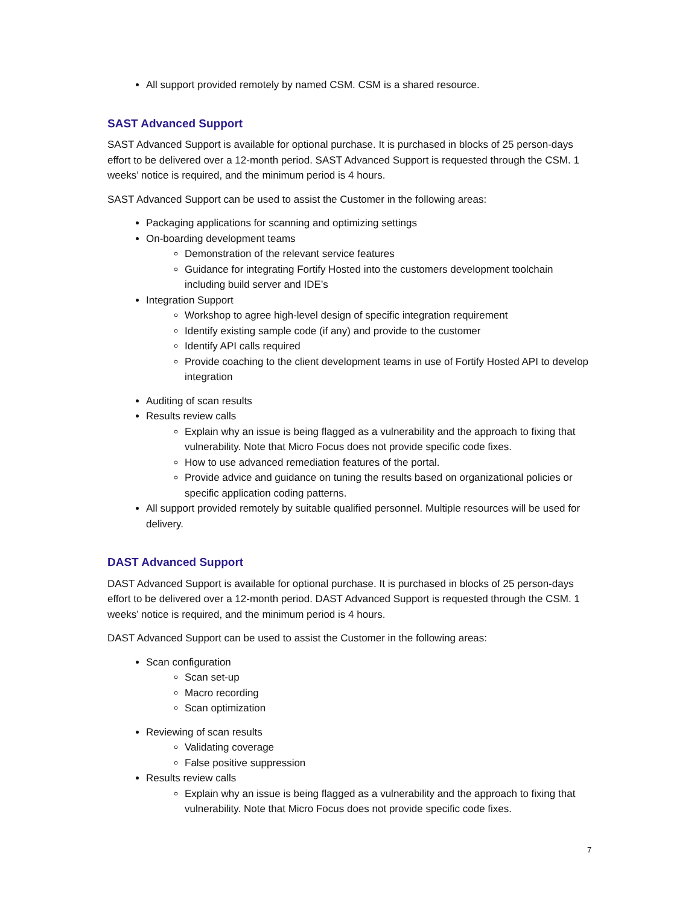All support provided remotely by named CSM. CSM is a shared resource.
SAST Advanced Support
SAST Advanced Support is available for optional purchase. It is purchased in blocks of 25 person-days effort to be delivered over a 12-month period. SAST Advanced Support is requested through the CSM. 1 weeks’ notice is required, and the minimum period is 4 hours.
SAST Advanced Support can be used to assist the Customer in the following areas:
Packaging applications for scanning and optimizing settings
On-boarding development teams
Demonstration of the relevant service features
Guidance for integrating Fortify Hosted into the customers development toolchain including build server and IDE’s
Integration Support
Workshop to agree high-level design of specific integration requirement
Identify existing sample code (if any) and provide to the customer
Identify API calls required
Provide coaching to the client development teams in use of Fortify Hosted API to develop integration
Auditing of scan results
Results review calls
Explain why an issue is being flagged as a vulnerability and the approach to fixing that vulnerability. Note that Micro Focus does not provide specific code fixes.
How to use advanced remediation features of the portal.
Provide advice and guidance on tuning the results based on organizational policies or specific application coding patterns.
All support provided remotely by suitable qualified personnel. Multiple resources will be used for delivery.
DAST Advanced Support
DAST Advanced Support is available for optional purchase. It is purchased in blocks of 25 person-days effort to be delivered over a 12-month period. DAST Advanced Support is requested through the CSM. 1 weeks’ notice is required, and the minimum period is 4 hours.
DAST Advanced Support can be used to assist the Customer in the following areas:
Scan configuration
Scan set-up
Macro recording
Scan optimization
Reviewing of scan results
Validating coverage
False positive suppression
Results review calls
Explain why an issue is being flagged as a vulnerability and the approach to fixing that vulnerability. Note that Micro Focus does not provide specific code fixes.
7